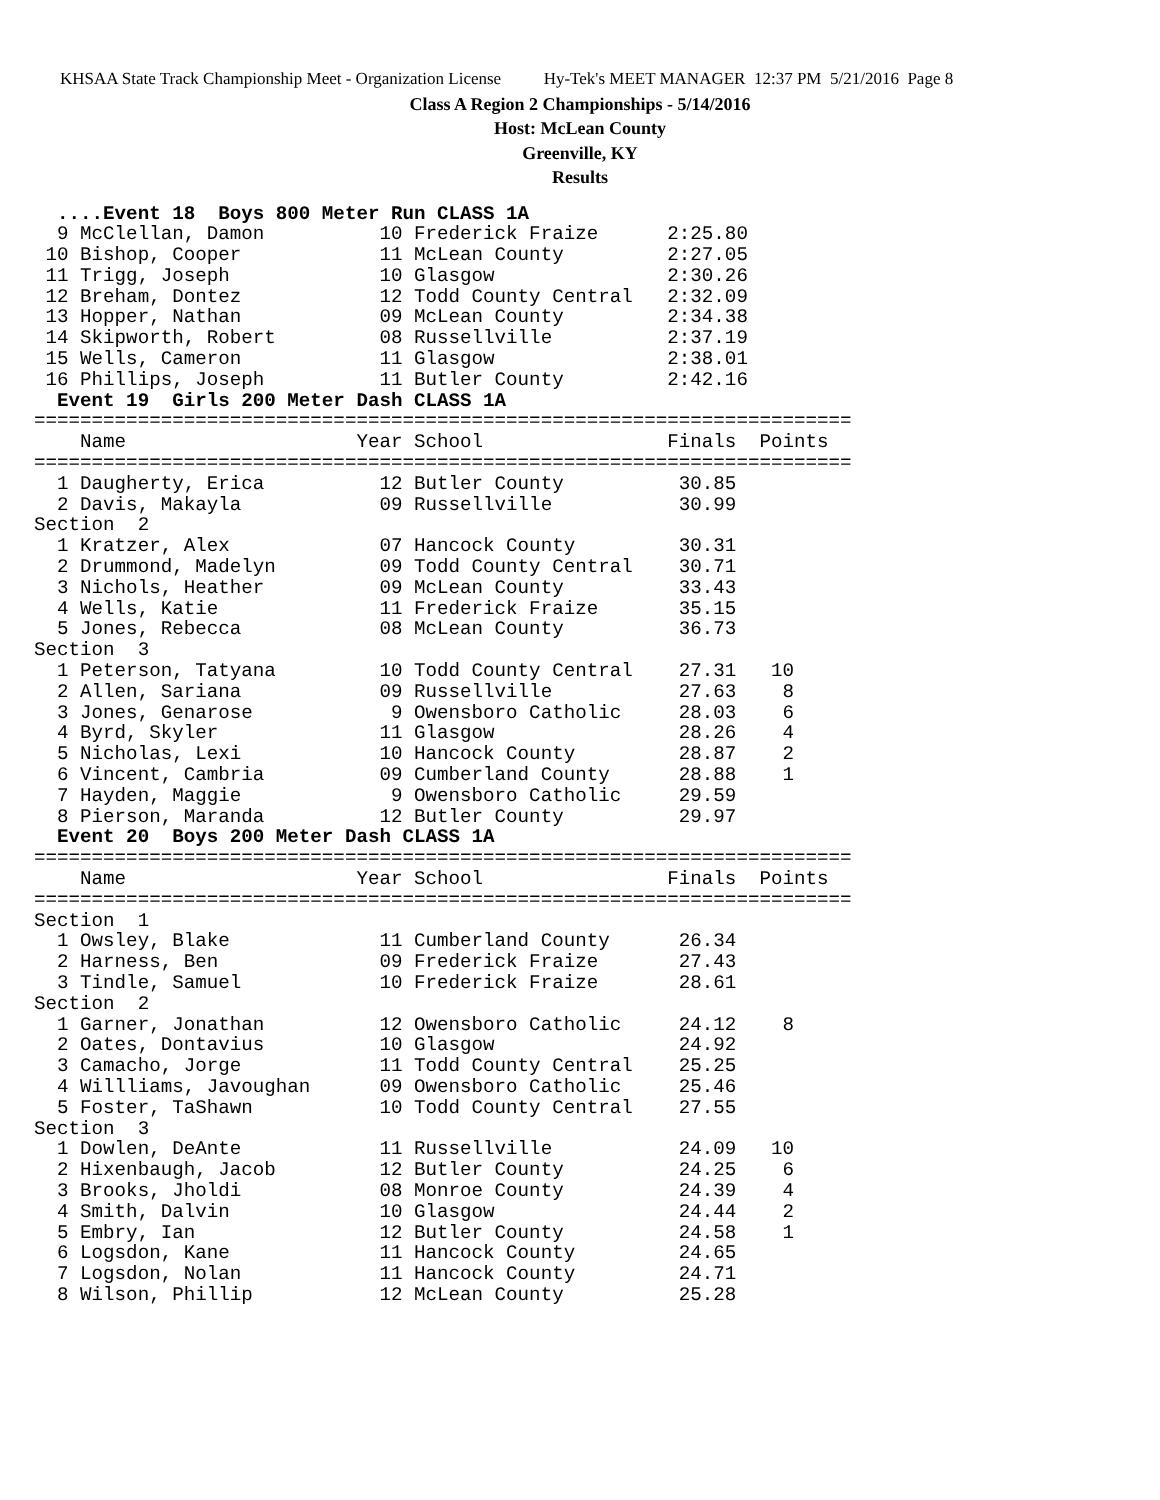KHSAA State Track Championship Meet - Organization License Hy-Tek's MEET MANAGER 12:37 PM 5/21/2016 Page 8
Class A Region 2 Championships - 5/14/2016
Host: McLean County
Greenville, KY
Results
  ....Event 18  Boys 800 Meter Run CLASS 1A
  9 McClellan, Damon          10 Frederick Fraize      2:25.80
 10 Bishop, Cooper            11 McLean County         2:27.05
 11 Trigg, Joseph             10 Glasgow               2:30.26
 12 Breham, Dontez            12 Todd County Central   2:32.09
 13 Hopper, Nathan            09 McLean County         2:34.38
 14 Skipworth, Robert         08 Russellville          2:37.19
 15 Wells, Cameron            11 Glasgow               2:38.01
 16 Phillips, Joseph          11 Butler County         2:42.16
  Event 19  Girls 200 Meter Dash CLASS 1A
=======================================================================
    Name                    Year School                Finals  Points
=======================================================================
  1 Daugherty, Erica          12 Butler County          30.85
  2 Davis, Makayla            09 Russellville           30.99
Section  2
  1 Kratzer, Alex             07 Hancock County         30.31
  2 Drummond, Madelyn         09 Todd County Central    30.71
  3 Nichols, Heather          09 McLean County          33.43
  4 Wells, Katie              11 Frederick Fraize       35.15
  5 Jones, Rebecca            08 McLean County          36.73
Section  3
  1 Peterson, Tatyana         10 Todd County Central    27.31   10
  2 Allen, Sariana            09 Russellville           27.63    8
  3 Jones, Genarose            9 Owensboro Catholic     28.03    6
  4 Byrd, Skyler              11 Glasgow                28.26    4
  5 Nicholas, Lexi            10 Hancock County         28.87    2
  6 Vincent, Cambria          09 Cumberland County      28.88    1
  7 Hayden, Maggie             9 Owensboro Catholic     29.59
  8 Pierson, Maranda          12 Butler County          29.97
  Event 20  Boys 200 Meter Dash CLASS 1A
=======================================================================
    Name                    Year School                Finals  Points
=======================================================================
Section  1
  1 Owsley, Blake             11 Cumberland County      26.34
  2 Harness, Ben              09 Frederick Fraize       27.43
  3 Tindle, Samuel            10 Frederick Fraize       28.61
Section  2
  1 Garner, Jonathan          12 Owensboro Catholic     24.12    8
  2 Oates, Dontavius          10 Glasgow                24.92
  3 Camacho, Jorge            11 Todd County Central    25.25
  4 Willliams, Javoughan      09 Owensboro Catholic     25.46
  5 Foster, TaShawn           10 Todd County Central    27.55
Section  3
  1 Dowlen, DeAnte            11 Russellville           24.09   10
  2 Hixenbaugh, Jacob         12 Butler County          24.25    6
  3 Brooks, Jholdi            08 Monroe County          24.39    4
  4 Smith, Dalvin             10 Glasgow                24.44    2
  5 Embry, Ian                12 Butler County          24.58    1
  6 Logsdon, Kane             11 Hancock County         24.65
  7 Logsdon, Nolan            11 Hancock County         24.71
  8 Wilson, Phillip           12 McLean County          25.28